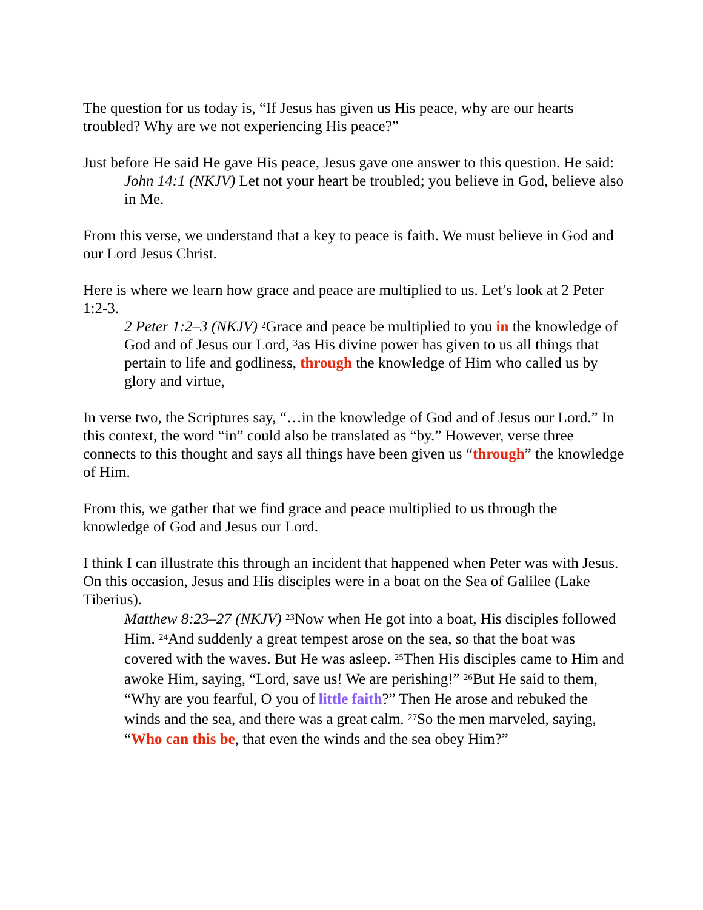The question for us today is, “If Jesus has given us His peace, why are our hearts troubled? Why are we not experiencing His peace?”
Just before He said He gave His peace, Jesus gave one answer to this question. He said:
John 14:1 (NKJV) Let not your heart be troubled; you believe in God, believe also in Me.
From this verse, we understand that a key to peace is faith. We must believe in God and our Lord Jesus Christ.
Here is where we learn how grace and peace are multiplied to us. Let’s look at 2 Peter 1:2-3.
2 Peter 1:2–3 (NKJV) <sup>2</sup>Grace and peace be multiplied to you in the knowledge of God and of Jesus our Lord, <sup>3</sup>as His divine power has given to us all things that pertain to life and godliness, through the knowledge of Him who called us by glory and virtue,
In verse two, the Scriptures say, “…in the knowledge of God and of Jesus our Lord.” In this context, the word “in” could also be translated as “by.” However, verse three connects to this thought and says all things have been given us “through” the knowledge of Him.
From this, we gather that we find grace and peace multiplied to us through the knowledge of God and Jesus our Lord.
I think I can illustrate this through an incident that happened when Peter was with Jesus. On this occasion, Jesus and His disciples were in a boat on the Sea of Galilee (Lake Tiberius).
Matthew 8:23–27 (NKJV) <sup>23</sup>Now when He got into a boat, His disciples followed Him. <sup>24</sup>And suddenly a great tempest arose on the sea, so that the boat was covered with the waves. But He was asleep. <sup>25</sup>Then His disciples came to Him and awoke Him, saying, “Lord, save us! We are perishing!” <sup>26</sup>But He said to them, “Why are you fearful, O you of little faith?” Then He arose and rebuked the winds and the sea, and there was a great calm. <sup>27</sup>So the men marveled, saying, “Who can this be, that even the winds and the sea obey Him?”